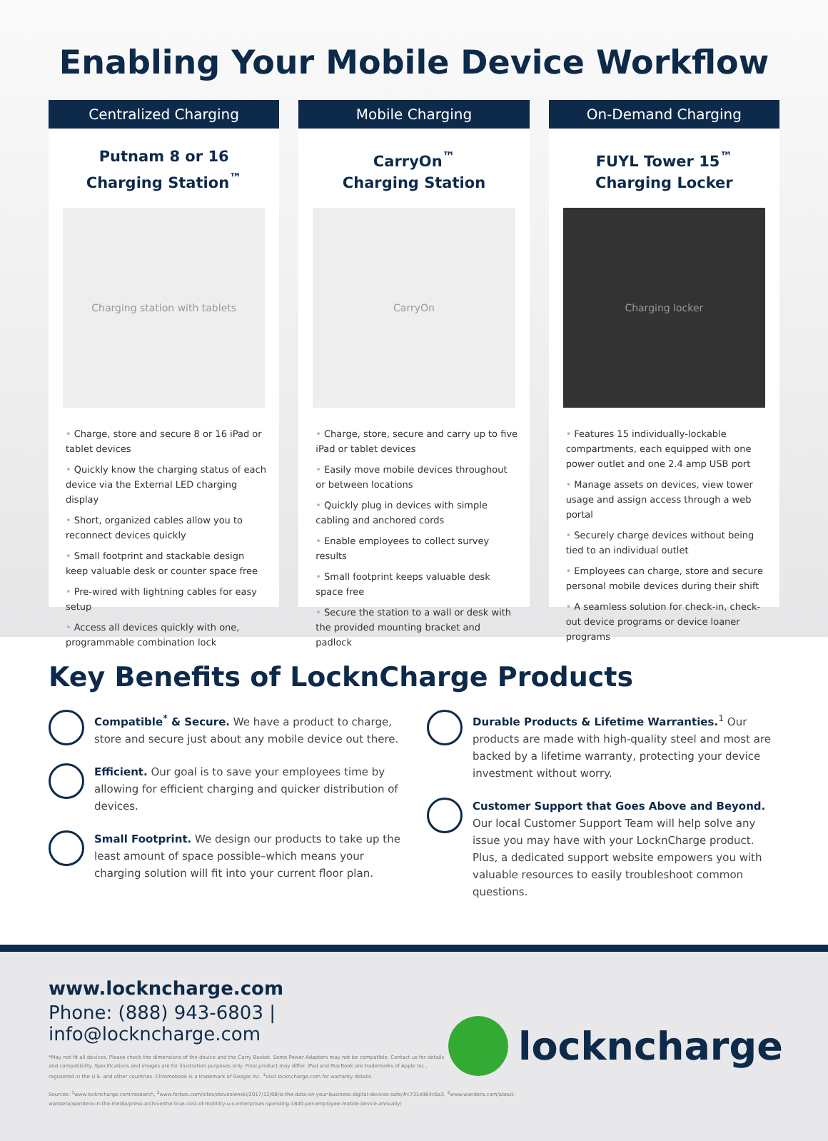Enabling Your Mobile Device Workflow
Centralized Charging
Putnam 8 or 16
Charging Station<sup>™</sup>
Charging station with tablets
• Charge, store and secure 8 or 16 iPad or tablet devices
• Quickly know the charging status of each device via the External LED charging display
• Short, organized cables allow you to reconnect devices quickly
• Small footprint and stackable design keep valuable desk or counter space free
• Pre-wired with lightning cables for easy setup
• Access all devices quickly with one, programmable combination lock
Mobile Charging
CarryOn<sup>™</sup>
Charging Station
CarryOn
• Charge, store, secure and carry up to five iPad or tablet devices
• Easily move mobile devices throughout or between locations
• Quickly plug in devices with simple cabling and anchored cords
• Enable employees to collect survey results
• Small footprint keeps valuable desk space free
• Secure the station to a wall or desk with the provided mounting bracket and padlock
On-Demand Charging
FUYL Tower 15<sup>™</sup>
Charging Locker
Charging locker
• Features 15 individually-lockable compartments, each equipped with one power outlet and one 2.4 amp USB port
• Manage assets on devices, view tower usage and assign access through a web portal
• Securely charge devices without being tied to an individual outlet
• Employees can charge, store and secure personal mobile devices during their shift
• A seamless solution for check-in, check-out device programs or device loaner programs
Key Benefits of LocknCharge Products
Compatible<sup>*</sup> & Secure. We have a product to charge, store and secure just about any mobile device out there.
Efficient. Our goal is to save your employees time by allowing for efficient charging and quicker distribution of devices.
Small Footprint. We design our products to take up the least amount of space possible–which means your charging solution will fit into your current floor plan.
Durable Products & Lifetime Warranties.<sup>1</sup> Our products are made with high-quality steel and most are backed by a lifetime warranty, protecting your device investment without worry.
Customer Support that Goes Above and Beyond.
Our local Customer Support Team will help solve any issue you may have with your LocknCharge product. Plus, a dedicated support website empowers you with valuable resources to easily troubleshoot common questions.
www.lockncharge.com
Phone: (888) 943-6803 | info@lockncharge.com
*May not fit all devices. Please check the dimensions of the device and the Carry Basket. Some Power Adapters may not be compatible. Contact us for details and compatibility. Specifications and images are for illustration purposes only. Final product may differ. iPad and MacBook are trademarks of Apple Inc., registered in the U.S. and other countries. Chromebook is a trademark of Google Inc. <sup>1</sup>Visit lockncharge.com for warranty details.
Sources: <sup>1</sup>www.lockncharge.com/research, <sup>2</sup>www.forbes.com/sites/steveolenski/2017/12/08/is-the-data-on-your-business-digital-devices-safe/#c731e964c6a3, <sup>3</sup>www.wandera.com/about-wandera/wandera-in-the-media/press-archive/the-true-cost-of-mobility-u-s-enterprises-spending-1840-per-employee-mobile-device-annually/
lockncharge